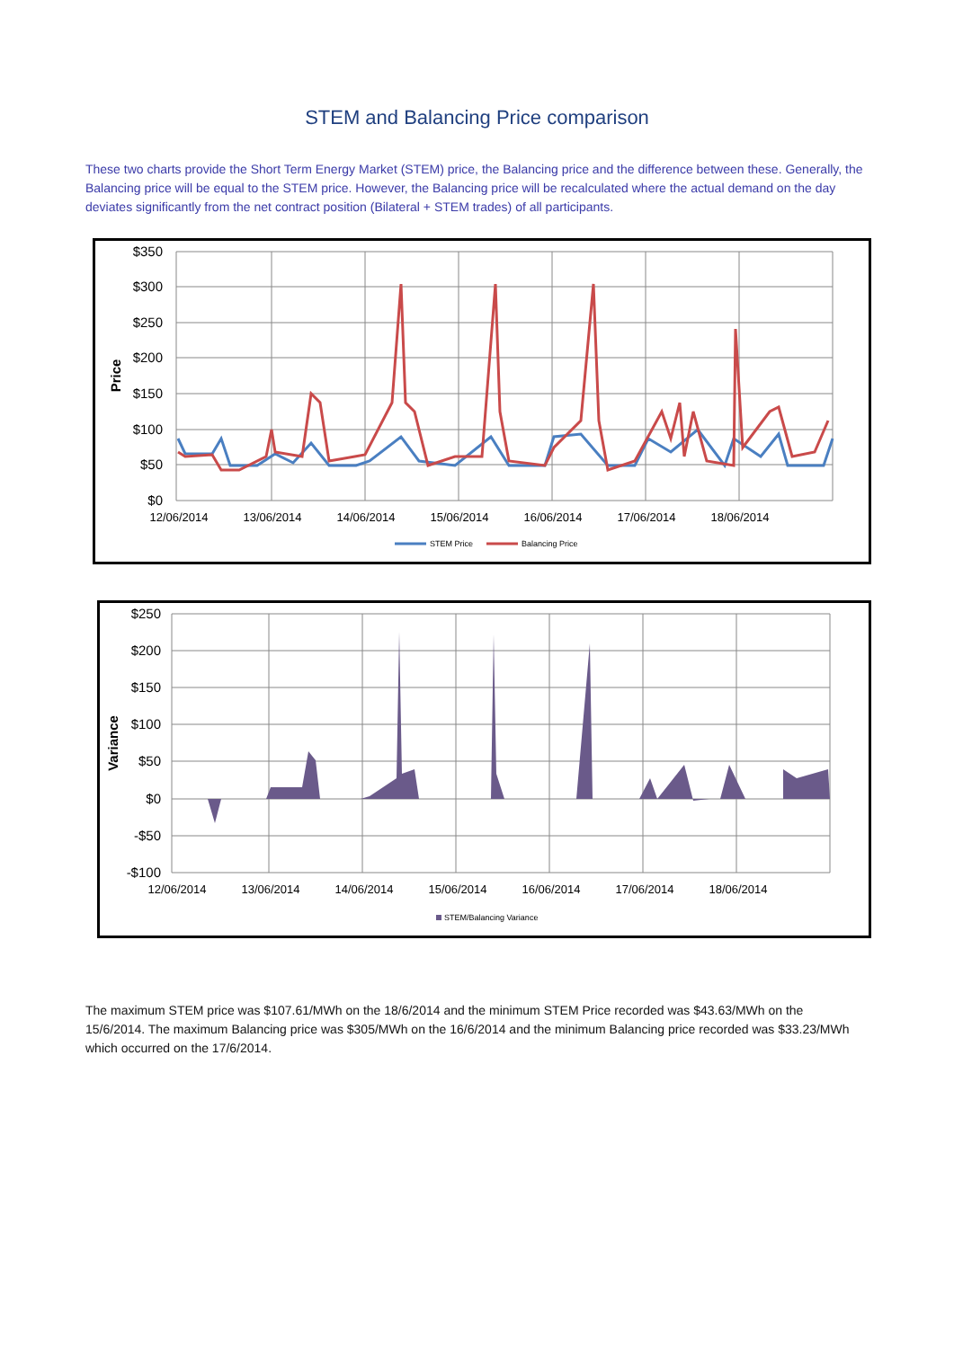STEM and Balancing Price comparison
These two charts provide the Short Term Energy Market (STEM) price, the Balancing price and the difference between these. Generally, the Balancing price will be equal to the STEM price. However, the Balancing price will be recalculated where the actual demand on the day deviates significantly from the net contract position (Bilateral + STEM trades) of all participants.
$350
$300
$250
$200
$150
$100
$50
$0
Price
12/06/2014
13/06/2014
14/06/2014
15/06/2014
16/06/2014
17/06/2014
18/06/2014
STEM Price
Balancing Price
$250
$200
$150
$100
$50
$0
-$50
-$100
Variance
12/06/2014
13/06/2014
14/06/2014
15/06/2014
16/06/2014
17/06/2014
18/06/2014
STEM/Balancing Variance
The maximum STEM price was $107.61/MWh on the 18/6/2014 and the minimum STEM Price recorded was $43.63/MWh on the 15/6/2014. The maximum Balancing price was $305/MWh on the 16/6/2014 and the minimum Balancing price recorded was $33.23/MWh which occurred on the 17/6/2014.